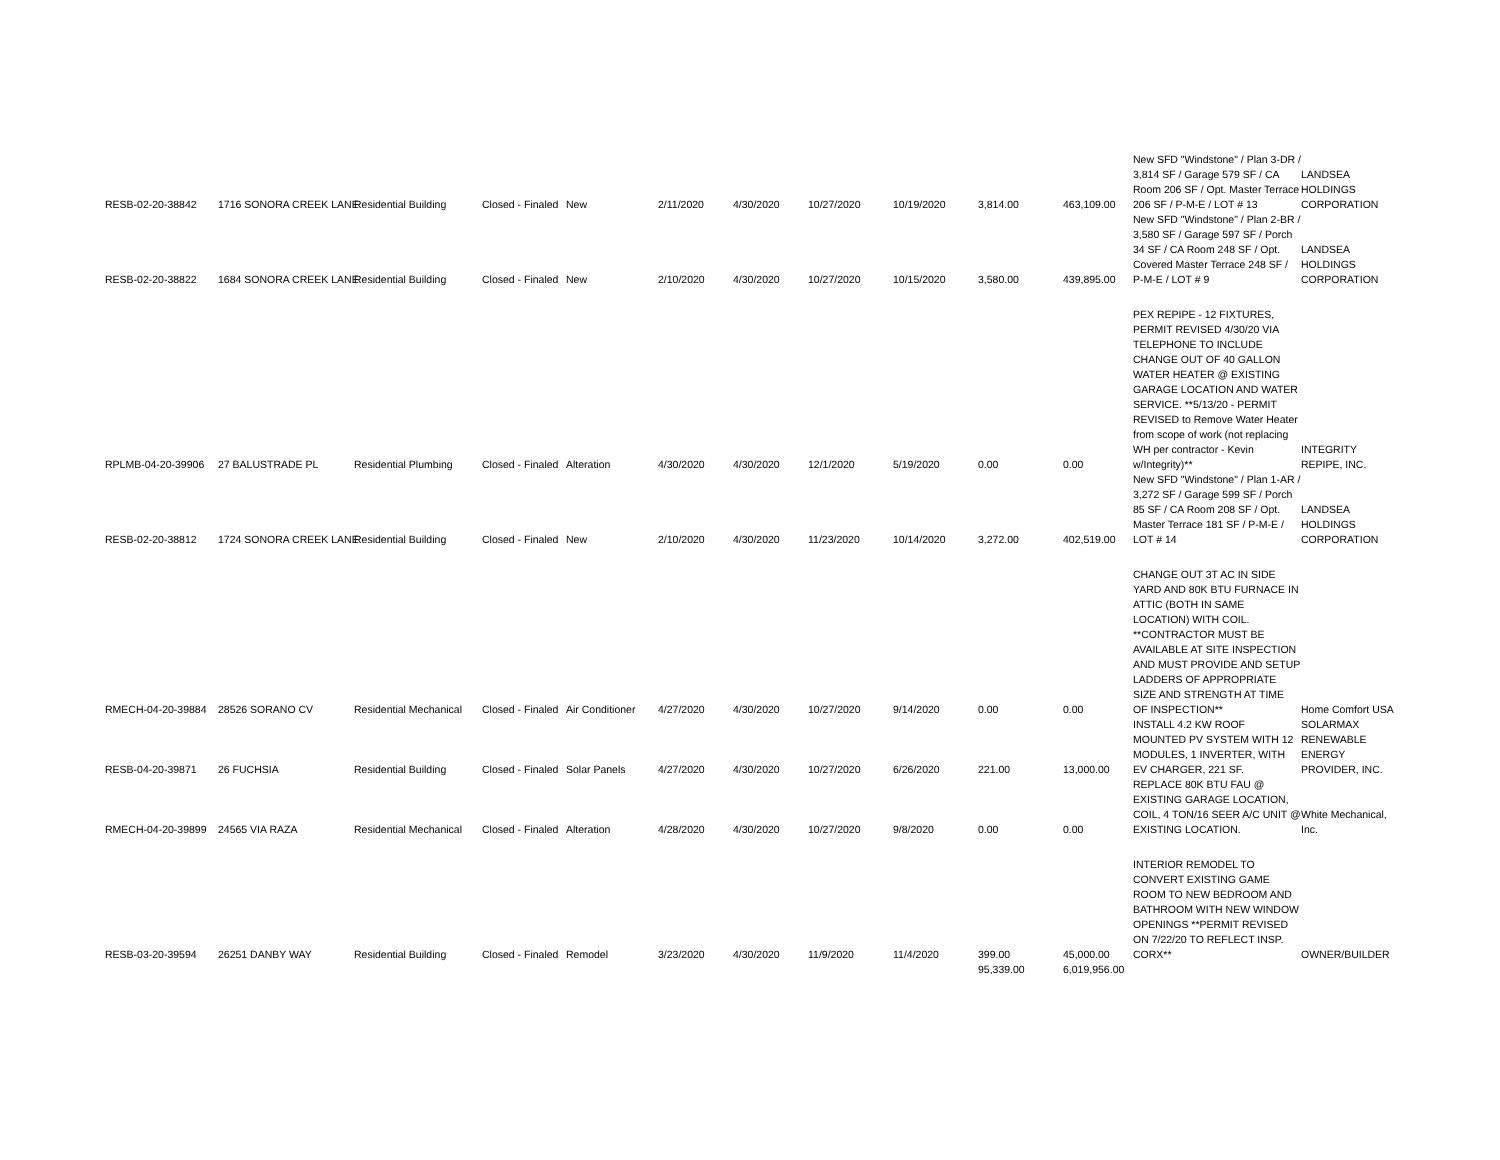| RESB-02-20-38842 | 1716 SONORA CREEK LANE | Residential Building | Closed - Finaled | New | 2/11/2020 | 4/30/2020 | 10/27/2020 | 10/19/2020 | 3,814.00 | 463,109.00 | New SFD "Windstone" / Plan 3-DR / 3,814 SF / Garage 579 SF / CA Room 206 SF / Opt. Master Terrace 206 SF / P-M-E / LOT # 13 | LANDSEA HOLDINGS CORPORATION |
| RESB-02-20-38822 | 1684 SONORA CREEK LANE | Residential Building | Closed - Finaled | New | 2/10/2020 | 4/30/2020 | 10/27/2020 | 10/15/2020 | 3,580.00 | 439,895.00 | New SFD "Windstone" / Plan 2-BR / 3,580 SF / Garage 597 SF / Porch 34 SF / CA Room 248 SF / Opt. Covered Master Terrace 248 SF / P-M-E / LOT # 9 | LANDSEA HOLDINGS CORPORATION |
| RPLMB-04-20-39906 | 27 BALUSTRADE PL | Residential Plumbing | Closed - Finaled | Alteration | 4/30/2020 | 4/30/2020 | 12/1/2020 | 5/19/2020 | 0.00 | 0.00 | PEX REPIPE - 12 FIXTURES, PERMIT REVISED 4/30/20 VIA TELEPHONE TO INCLUDE CHANGE OUT OF 40 GALLON WATER HEATER @ EXISTING GARAGE LOCATION AND WATER SERVICE. **5/13/20 - PERMIT REVISED to Remove Water Heater from scope of work (not replacing WH per contractor - Kevin w/Integrity)** | INTEGRITY REPIPE, INC. |
| RESB-02-20-38812 | 1724 SONORA CREEK LANE | Residential Building | Closed - Finaled | New | 2/10/2020 | 4/30/2020 | 11/23/2020 | 10/14/2020 | 3,272.00 | 402,519.00 | New SFD "Windstone" / Plan 1-AR / 3,272 SF / Garage 599 SF / Porch 85 SF / CA Room 208 SF / Opt. Master Terrace 181 SF / P-M-E / LOT # 14 | LANDSEA HOLDINGS CORPORATION |
| RMECH-04-20-39884 | 28526 SORANO CV | Residential Mechanical | Closed - Finaled | Air Conditioner | 4/27/2020 | 4/30/2020 | 10/27/2020 | 9/14/2020 | 0.00 | 0.00 | CHANGE OUT 3T AC IN SIDE YARD AND 80K BTU FURNACE IN ATTIC (BOTH IN SAME LOCATION) WITH COIL. **CONTRACTOR MUST BE AVAILABLE AT SITE INSPECTION AND MUST PROVIDE AND SETUP LADDERS OF APPROPRIATE SIZE AND STRENGTH AT TIME OF INSPECTION** | Home Comfort USA |
| RESB-04-20-39871 | 26 FUCHSIA | Residential Building | Closed - Finaled | Solar Panels | 4/27/2020 | 4/30/2020 | 10/27/2020 | 6/26/2020 | 221.00 | 13,000.00 | INSTALL 4.2 KW ROOF MOUNTED PV SYSTEM WITH 12 MODULES, 1 INVERTER, WITH EV CHARGER, 221 SF. | SOLARMAX RENEWABLE ENERGY PROVIDER, INC. |
| RMECH-04-20-39899 | 24565 VIA RAZA | Residential Mechanical | Closed - Finaled | Alteration | 4/28/2020 | 4/30/2020 | 10/27/2020 | 9/8/2020 | 0.00 | 0.00 | REPLACE 80K BTU FAU @ EXISTING GARAGE LOCATION, COIL, 4 TON/16 SEER A/C UNIT @ EXISTING LOCATION. | White Mechanical, Inc. |
| RESB-03-20-39594 | 26251 DANBY WAY | Residential Building | Closed - Finaled | Remodel | 3/23/2020 | 4/30/2020 | 11/9/2020 | 11/4/2020 | 399.00 | 45,000.00 | INTERIOR REMODEL TO CONVERT EXISTING GAME ROOM TO NEW BEDROOM AND BATHROOM WITH NEW WINDOW OPENINGS **PERMIT REVISED ON 7/22/20 TO REFLECT INSP. CORX** | OWNER/BUILDER |
| | | | | | | | | | 95,339.00 | 6,019,956.00 | | |